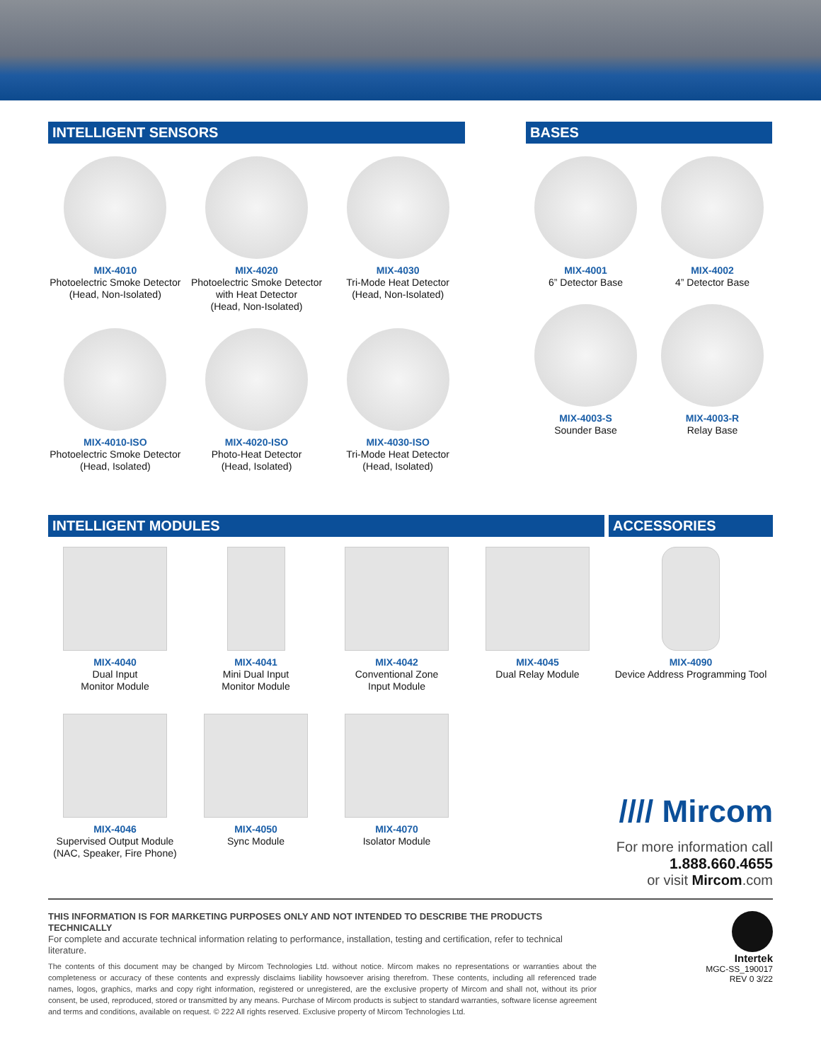INTELLIGENT SENSORS
MIX-4010
Photoelectric Smoke Detector
(Head, Non-Isolated)
MIX-4020
Photoelectric Smoke Detector
with Heat Detector
(Head, Non-Isolated)
MIX-4030
Tri-Mode Heat Detector
(Head, Non-Isolated)
MIX-4010-ISO
Photoelectric Smoke Detector
(Head, Isolated)
MIX-4020-ISO
Photo-Heat Detector
(Head, Isolated)
MIX-4030-ISO
Tri-Mode Heat Detector
(Head, Isolated)
BASES
MIX-4001
6” Detector Base
MIX-4002
4” Detector Base
MIX-4003-S
Sounder Base
MIX-4003-R
Relay Base
INTELLIGENT MODULES
MIX-4040
Dual Input
Monitor Module
MIX-4041
Mini Dual Input
Monitor Module
MIX-4042
Conventional Zone
Input Module
MIX-4045
Dual Relay Module
MIX-4046
Supervised Output Module
(NAC, Speaker, Fire Phone)
MIX-4050
Sync Module
MIX-4070
Isolator Module
ACCESSORIES
MIX-4090
Device Address Programming Tool
//// Mircom
For more information call
1.888.660.4655
or visit Mircom.com
THIS INFORMATION IS FOR MARKETING PURPOSES ONLY AND NOT INTENDED TO DESCRIBE THE PRODUCTS TECHNICALLY
For complete and accurate technical information relating to performance, installation, testing and certification, refer to technical literature.
The contents of this document may be changed by Mircom Technologies Ltd. without notice. Mircom makes no representations or warranties about the completeness or accuracy of these contents and expressly disclaims liability howsoever arising therefrom. These contents, including all referenced trade names, logos, graphics, marks and copy right information, registered or unregistered, are the exclusive property of Mircom and shall not, without its prior consent, be used, reproduced, stored or transmitted by any means. Purchase of Mircom products is subject to standard warranties, software license agreement and terms and conditions, available on request. © 222 All rights reserved. Exclusive property of Mircom Technologies Ltd.
Intertek
MGC-SS_190017
REV 0 3/22